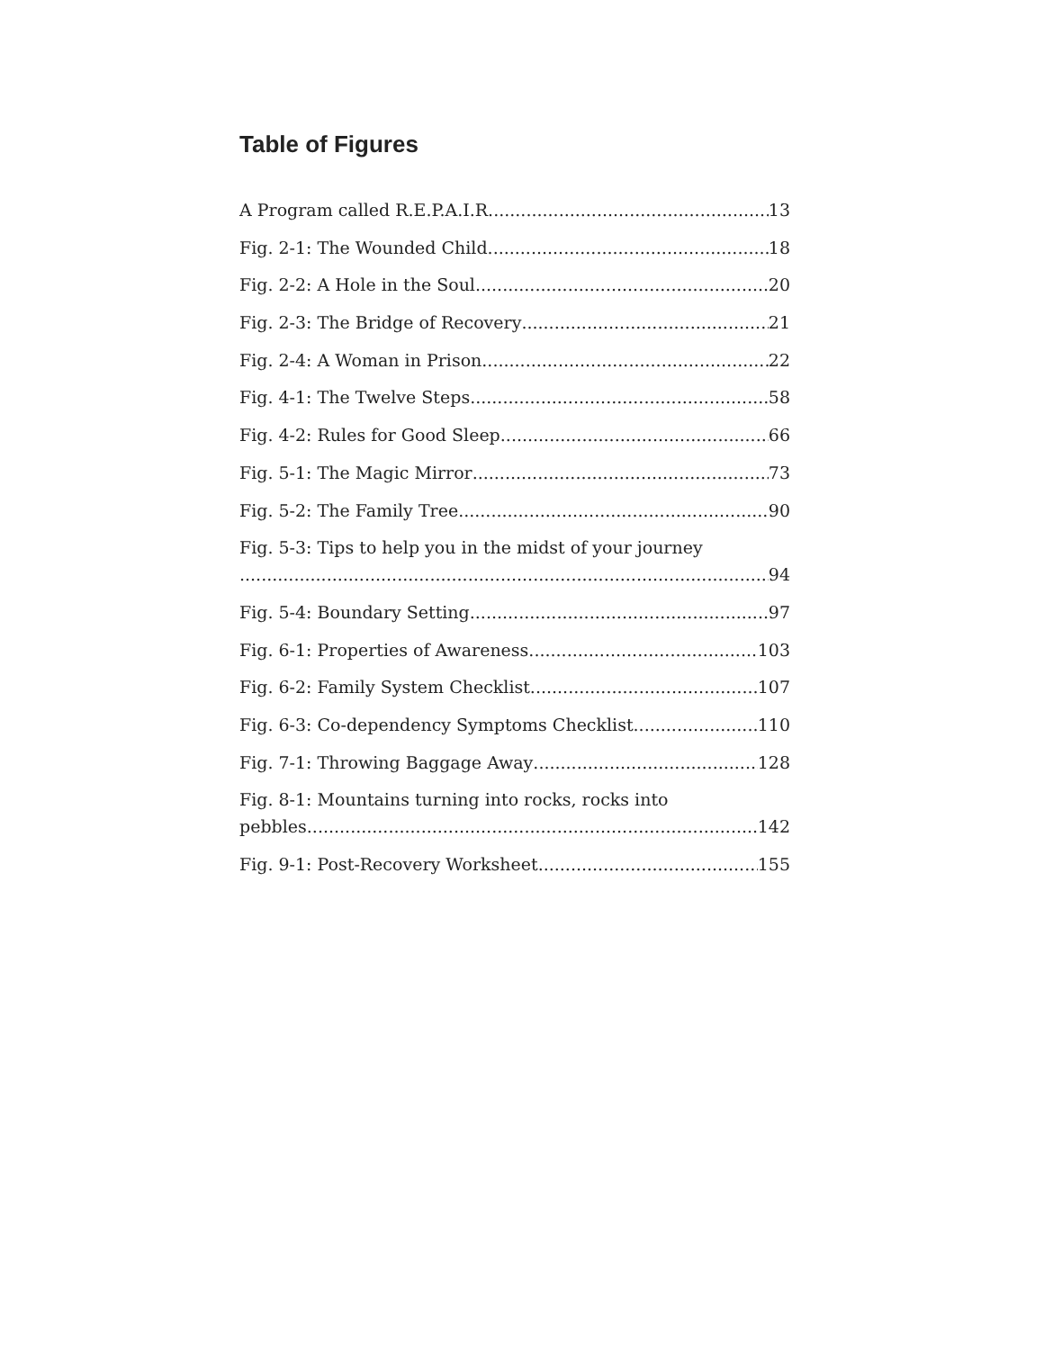Table of Figures
A Program called R.E.P.A.I.R. 13
Fig. 2-1: The Wounded Child 18
Fig. 2-2: A Hole in the Soul 20
Fig. 2-3: The Bridge of Recovery 21
Fig. 2-4: A Woman in Prison 22
Fig. 4-1: The Twelve Steps 58
Fig. 4-2: Rules for Good Sleep 66
Fig. 5-1: The Magic Mirror 73
Fig. 5-2: The Family Tree 90
Fig. 5-3: Tips to help you in the midst of your journey
94
Fig. 5-4: Boundary Setting 97
Fig. 6-1: Properties of Awareness 103
Fig. 6-2: Family System Checklist 107
Fig. 6-3: Co-dependency Symptoms Checklist 110
Fig. 7-1: Throwing Baggage Away 128
Fig. 8-1: Mountains turning into rocks, rocks into
pebbles 142
Fig. 9-1: Post-Recovery Worksheet 155